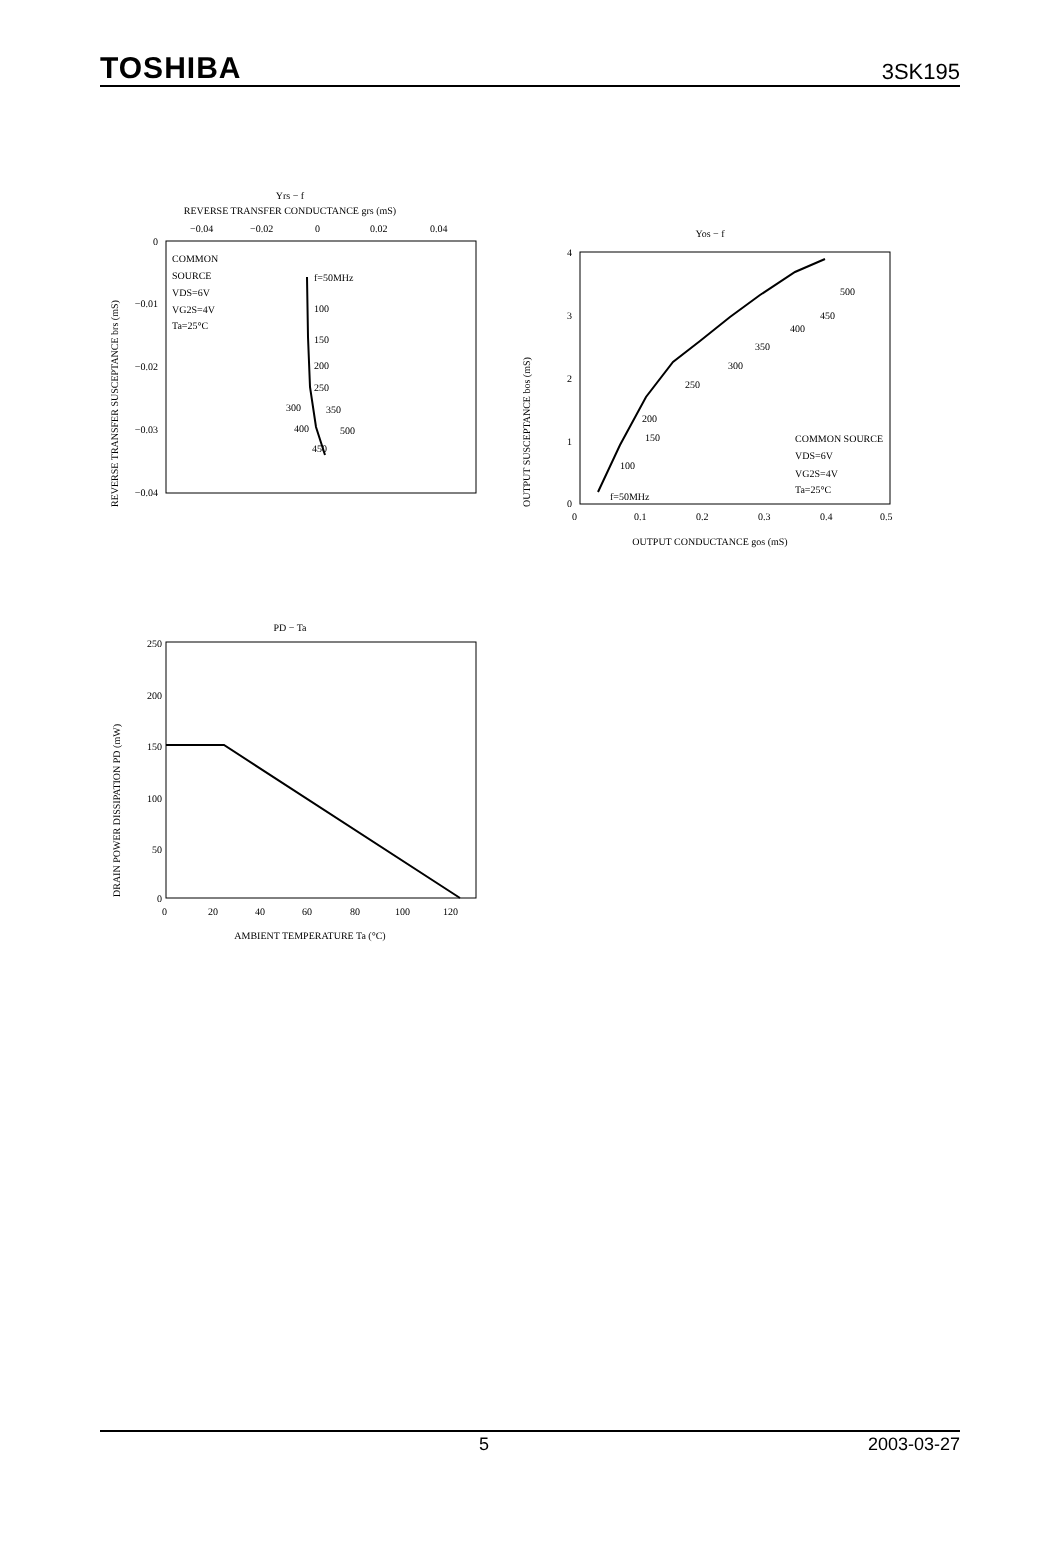TOSHIBA 3SK195
Yrs − f
REVERSE TRANSFER CONDUCTANCE grs (mS)
−0.04
−0.02
0
0.02
0.04
COMMON
SOURCE
VDS=6V
VG2S=4V
Ta=25°C
f=50MHz
100
150
200
250
300
350
400
500
450
0
−0.01
−0.02
−0.03
−0.04
REVERSE TRANSFER SUSCEPTANCE brs (mS)
Yos − f
f=50MHz
100
150
200
250
300
350
400
450
500
COMMON SOURCE
VDS=6V
VG2S=4V
Ta=25°C
4
3
2
1
0
0
0.1
0.2
0.3
0.4
0.5
OUTPUT CONDUCTANCE gos (mS)
OUTPUT SUSCEPTANCE bos (mS)
PD − Ta
250
200
150
100
50
0
0
20
40
60
80
100
120
AMBIENT TEMPERATURE Ta (°C)
DRAIN POWER DISSIPATION PD (mW)
5 2003-03-27